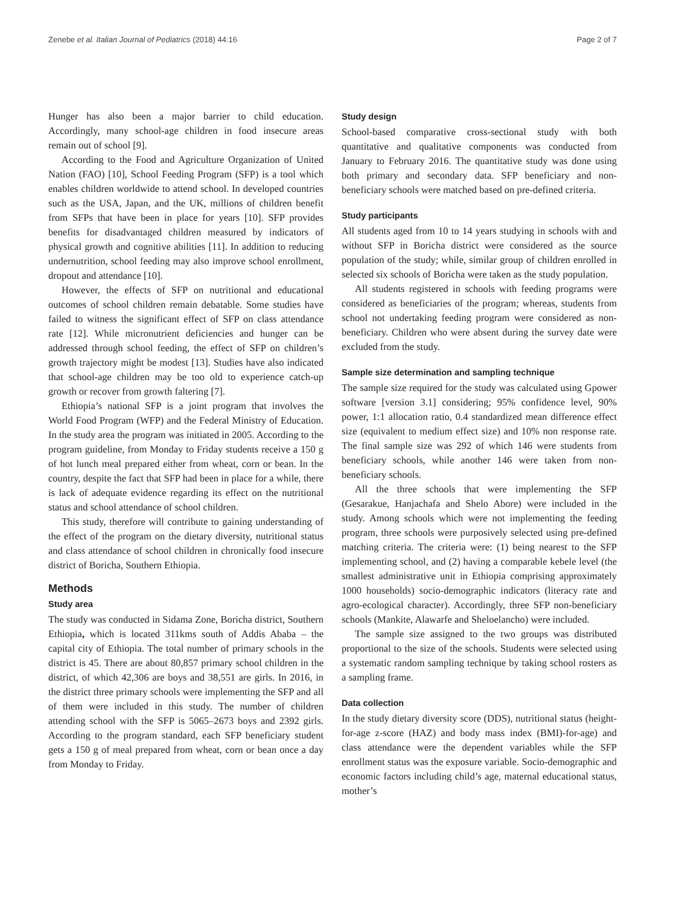Zenebe et al. Italian Journal of Pediatrics (2018) 44:16 Page 2 of 7
Hunger has also been a major barrier to child education. Accordingly, many school-age children in food insecure areas remain out of school [9].
According to the Food and Agriculture Organization of United Nation (FAO) [10], School Feeding Program (SFP) is a tool which enables children worldwide to attend school. In developed countries such as the USA, Japan, and the UK, millions of children benefit from SFPs that have been in place for years [10]. SFP provides benefits for disadvantaged children measured by indicators of physical growth and cognitive abilities [11]. In addition to reducing undernutrition, school feeding may also improve school enrollment, dropout and attendance [10].
However, the effects of SFP on nutritional and educational outcomes of school children remain debatable. Some studies have failed to witness the significant effect of SFP on class attendance rate [12]. While micronutrient deficiencies and hunger can be addressed through school feeding, the effect of SFP on children’s growth trajectory might be modest [13]. Studies have also indicated that school-age children may be too old to experience catch-up growth or recover from growth faltering [7].
Ethiopia’s national SFP is a joint program that involves the World Food Program (WFP) and the Federal Ministry of Education. In the study area the program was initiated in 2005. According to the program guideline, from Monday to Friday students receive a 150 g of hot lunch meal prepared either from wheat, corn or bean. In the country, despite the fact that SFP had been in place for a while, there is lack of adequate evidence regarding its effect on the nutritional status and school attendance of school children.
This study, therefore will contribute to gaining understanding of the effect of the program on the dietary diversity, nutritional status and class attendance of school children in chronically food insecure district of Boricha, Southern Ethiopia.
Methods
Study area
The study was conducted in Sidama Zone, Boricha district, Southern Ethiopia, which is located 311kms south of Addis Ababa – the capital city of Ethiopia. The total number of primary schools in the district is 45. There are about 80,857 primary school children in the district, of which 42,306 are boys and 38,551 are girls. In 2016, in the district three primary schools were implementing the SFP and all of them were included in this study. The number of children attending school with the SFP is 5065–2673 boys and 2392 girls. According to the program standard, each SFP beneficiary student gets a 150 g of meal prepared from wheat, corn or bean once a day from Monday to Friday.
Study design
School-based comparative cross-sectional study with both quantitative and qualitative components was conducted from January to February 2016. The quantitative study was done using both primary and secondary data. SFP beneficiary and non-beneficiary schools were matched based on pre-defined criteria.
Study participants
All students aged from 10 to 14 years studying in schools with and without SFP in Boricha district were considered as the source population of the study; while, similar group of children enrolled in selected six schools of Boricha were taken as the study population.
All students registered in schools with feeding programs were considered as beneficiaries of the program; whereas, students from school not undertaking feeding program were considered as non-beneficiary. Children who were absent during the survey date were excluded from the study.
Sample size determination and sampling technique
The sample size required for the study was calculated using Gpower software [version 3.1] considering; 95% confidence level, 90% power, 1:1 allocation ratio, 0.4 standardized mean difference effect size (equivalent to medium effect size) and 10% non response rate. The final sample size was 292 of which 146 were students from beneficiary schools, while another 146 were taken from non-beneficiary schools.
All the three schools that were implementing the SFP (Gesarakue, Hanjachafa and Shelo Abore) were included in the study. Among schools which were not implementing the feeding program, three schools were purposively selected using pre-defined matching criteria. The criteria were: (1) being nearest to the SFP implementing school, and (2) having a comparable kebele level (the smallest administrative unit in Ethiopia comprising approximately 1000 households) socio-demographic indicators (literacy rate and agro-ecological character). Accordingly, three SFP non-beneficiary schools (Mankite, Alawarfe and Sheloelancho) were included.
The sample size assigned to the two groups was distributed proportional to the size of the schools. Students were selected using a systematic random sampling technique by taking school rosters as a sampling frame.
Data collection
In the study dietary diversity score (DDS), nutritional status (height-for-age z-score (HAZ) and body mass index (BMI)-for-age) and class attendance were the dependent variables while the SFP enrollment status was the exposure variable. Socio-demographic and economic factors including child’s age, maternal educational status, mother’s